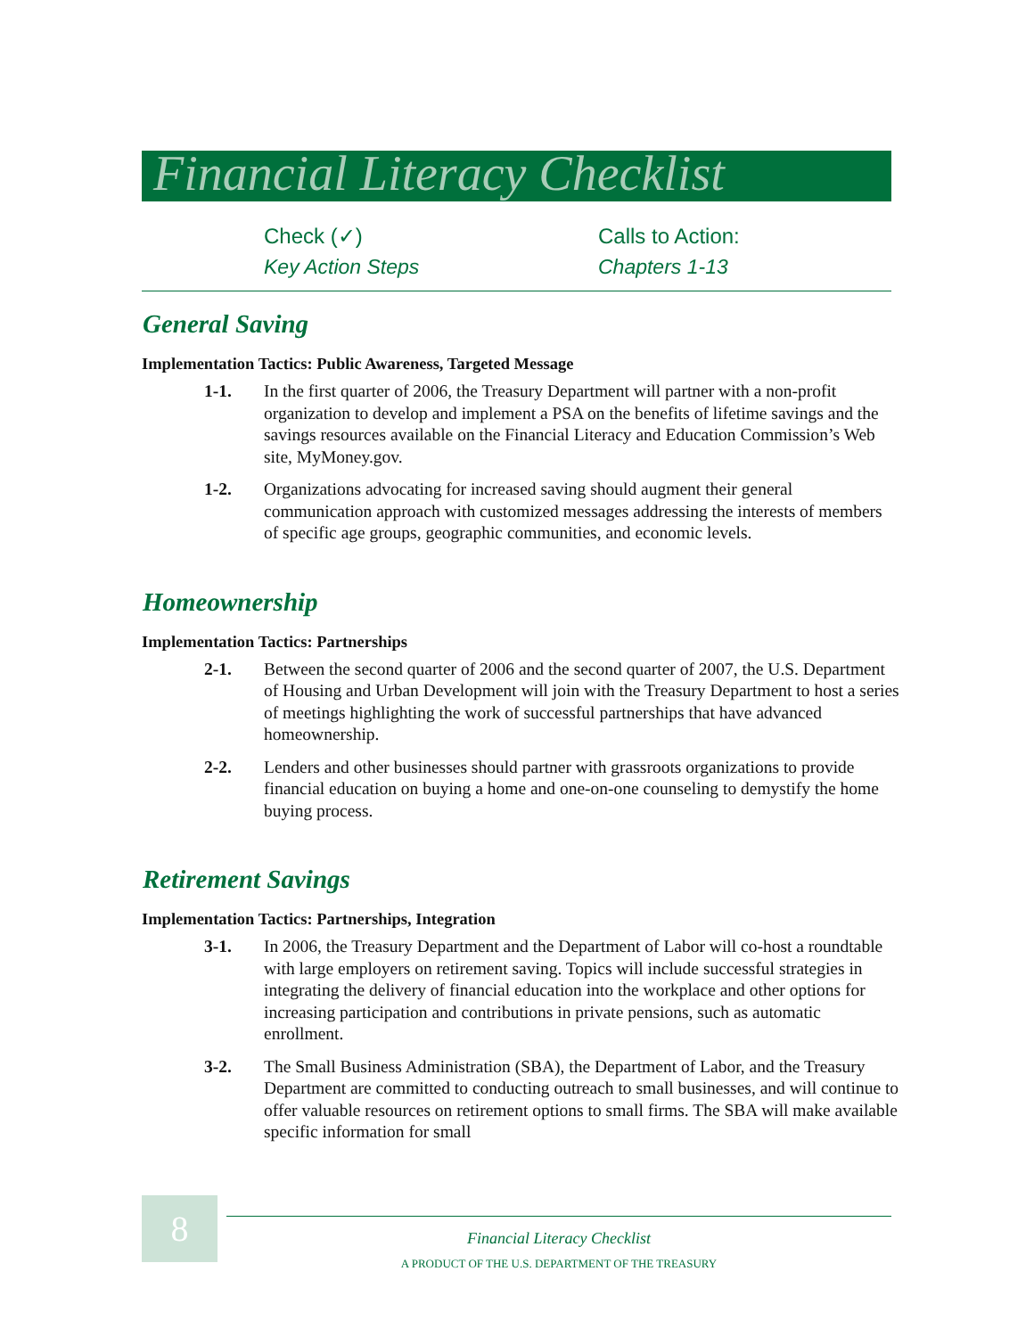Financial Literacy Checklist
Check (✓)
Key Action Steps
Calls to Action:
Chapters 1-13
General Saving
Implementation Tactics: Public Awareness, Targeted Message
1-1. In the first quarter of 2006, the Treasury Department will partner with a non-profit organization to develop and implement a PSA on the benefits of lifetime savings and the savings resources available on the Financial Literacy and Education Commission’s Web site, MyMoney.gov.
1-2. Organizations advocating for increased saving should augment their general communication approach with customized messages addressing the interests of members of specific age groups, geographic communities, and economic levels.
Homeownership
Implementation Tactics: Partnerships
2-1. Between the second quarter of 2006 and the second quarter of 2007, the U.S. Department of Housing and Urban Development will join with the Treasury Department to host a series of meetings highlighting the work of successful partnerships that have advanced homeownership.
2-2. Lenders and other businesses should partner with grassroots organizations to provide financial education on buying a home and one-on-one counseling to demystify the home buying process.
Retirement Savings
Implementation Tactics: Partnerships, Integration
3-1. In 2006, the Treasury Department and the Department of Labor will co-host a roundtable with large employers on retirement saving. Topics will include successful strategies in integrating the delivery of financial education into the workplace and other options for increasing participation and contributions in private pensions, such as automatic enrollment.
3-2. The Small Business Administration (SBA), the Department of Labor, and the Treasury Department are committed to conducting outreach to small businesses, and will continue to offer valuable resources on retirement options to small firms. The SBA will make available specific information for small
8 Financial Literacy Checklist
A PRODUCT OF THE U.S. DEPARTMENT OF THE TREASURY